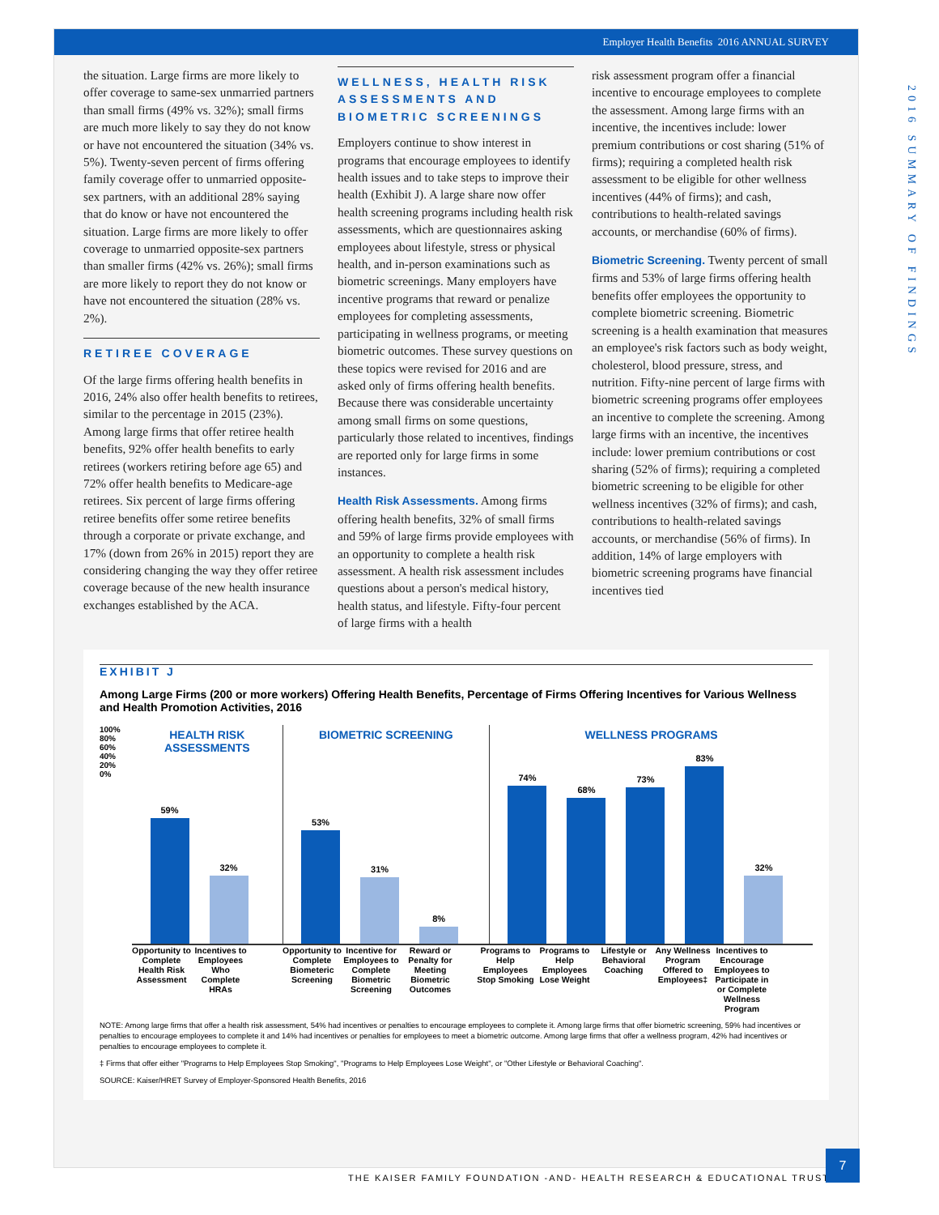Employer Health Benefits 2016 ANNUAL SURVEY
the situation. Large firms are more likely to offer coverage to same-sex unmarried partners than small firms (49% vs. 32%); small firms are much more likely to say they do not know or have not encountered the situation (34% vs. 5%). Twenty-seven percent of firms offering family coverage offer to unmarried opposite-sex partners, with an additional 28% saying that do know or have not encountered the situation. Large firms are more likely to offer coverage to unmarried opposite-sex partners than smaller firms (42% vs. 26%); small firms are more likely to report they do not know or have not encountered the situation (28% vs. 2%).
RETIREE COVERAGE
Of the large firms offering health benefits in 2016, 24% also offer health benefits to retirees, similar to the percentage in 2015 (23%). Among large firms that offer retiree health benefits, 92% offer health benefits to early retirees (workers retiring before age 65) and 72% offer health benefits to Medicare-age retirees. Six percent of large firms offering retiree benefits offer some retiree benefits through a corporate or private exchange, and 17% (down from 26% in 2015) report they are considering changing the way they offer retiree coverage because of the new health insurance exchanges established by the ACA.
WELLNESS, HEALTH RISK ASSESSMENTS AND BIOMETRIC SCREENINGS
Employers continue to show interest in programs that encourage employees to identify health issues and to take steps to improve their health (Exhibit J). A large share now offer health screening programs including health risk assessments, which are questionnaires asking employees about lifestyle, stress or physical health, and in-person examinations such as biometric screenings. Many employers have incentive programs that reward or penalize employees for completing assessments, participating in wellness programs, or meeting biometric outcomes. These survey questions on these topics were revised for 2016 and are asked only of firms offering health benefits. Because there was considerable uncertainty among small firms on some questions, particularly those related to incentives, findings are reported only for large firms in some instances.
Health Risk Assessments. Among firms offering health benefits, 32% of small firms and 59% of large firms provide employees with an opportunity to complete a health risk assessment. A health risk assessment includes questions about a person's medical history, health status, and lifestyle. Fifty-four percent of large firms with a health
risk assessment program offer a financial incentive to encourage employees to complete the assessment. Among large firms with an incentive, the incentives include: lower premium contributions or cost sharing (51% of firms); requiring a completed health risk assessment to be eligible for other wellness incentives (44% of firms); and cash, contributions to health-related savings accounts, or merchandise (60% of firms).
Biometric Screening. Twenty percent of small firms and 53% of large firms offering health benefits offer employees the opportunity to complete biometric screening. Biometric screening is a health examination that measures an employee's risk factors such as body weight, cholesterol, blood pressure, stress, and nutrition. Fifty-nine percent of large firms with biometric screening programs offer employees an incentive to complete the screening. Among large firms with an incentive, the incentives include: lower premium contributions or cost sharing (52% of firms); requiring a completed biometric screening to be eligible for other wellness incentives (32% of firms); and cash, contributions to health-related savings accounts, or merchandise (56% of firms). In addition, 14% of large employers with biometric screening programs have financial incentives tied
EXHIBIT J
Among Large Firms (200 or more workers) Offering Health Benefits, Percentage of Firms Offering Incentives for Various Wellness and Health Promotion Activities, 2016
100% 80% 60% 40% 20% 0%
HEALTH RISK ASSESSMENTS
59%
32%
BIOMETRIC SCREENING
53%
31%
8%
WELLNESS PROGRAMS
74%
68%
73%
83%
32%
Opportunity to Complete Health Risk Assessment
Incentives to Employees Who Complete HRAs
Opportunity to Complete Biometeric Screening
Incentive for Employees to Complete Biometric Screening
Reward or Penalty for Meeting Biometric Outcomes
Programs to Help Employees Stop Smoking
Programs to Help Employees Lose Weight
Lifestyle or Behavioral Coaching
Any Wellness Program Offered to Employees‡
Incentives to Encourage Employees to Participate in or Complete Wellness Program
NOTE: Among large firms that offer a health risk assessment, 54% had incentives or penalties to encourage employees to complete it. Among large firms that offer biometric screening, 59% had incentives or penalties to encourage employees to complete it and 14% had incentives or penalties for employees to meet a biometric outcome. Among large firms that offer a wellness program, 42% had incentives or penalties to encourage employees to complete it.
‡ Firms that offer either "Programs to Help Employees Stop Smoking", "Programs to Help Employees Lose Weight", or "Other Lifestyle or Behavioral Coaching".
SOURCE: Kaiser/HRET Survey of Employer-Sponsored Health Benefits, 2016
2016 SUMMARY OF FINDINGS
THE KAISER FAMILY FOUNDATION -AND- HEALTH RESEARCH & EDUCATIONAL TRUST
7